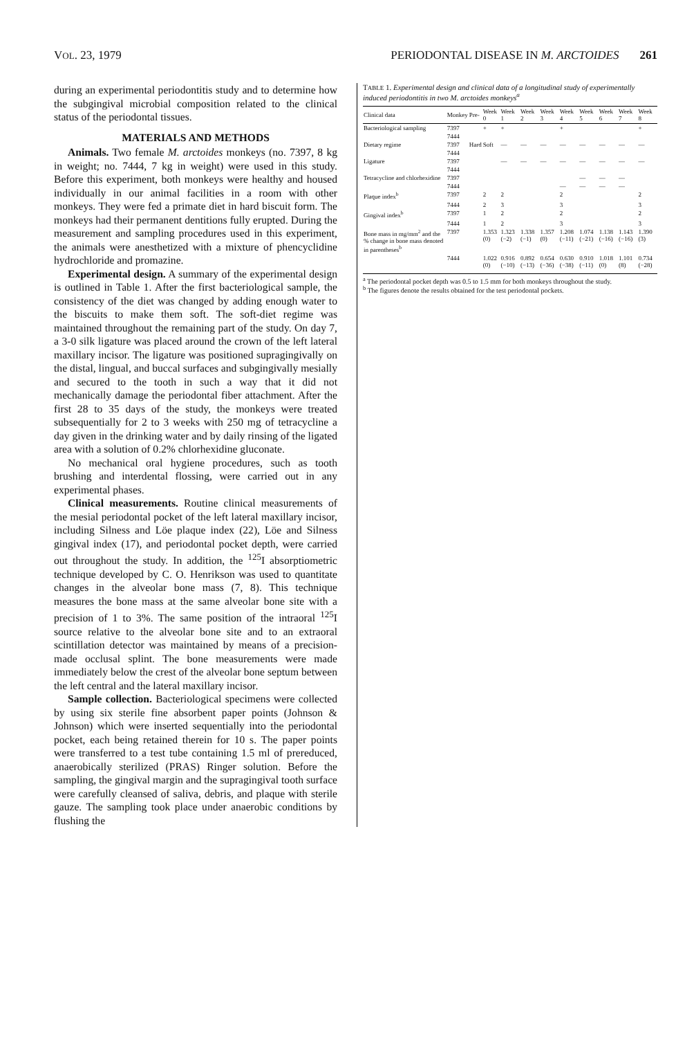VOL. 23, 1979 PERIODONTAL DISEASE IN M. ARCTOIDES 261
during an experimental periodontitis study and to determine how the subgingival microbial composition related to the clinical status of the periodontal tissues.
MATERIALS AND METHODS
Animals. Two female M. arctoides monkeys (no. 7397, 8 kg in weight; no. 7444, 7 kg in weight) were used in this study. Before this experiment, both monkeys were healthy and housed individually in our animal facilities in a room with other monkeys. They were fed a primate diet in hard biscuit form. The monkeys had their permanent dentitions fully erupted. During the measurement and sampling procedures used in this experiment, the animals were anesthetized with a mixture of phencyclidine hydrochloride and promazine.
Experimental design. A summary of the experimental design is outlined in Table 1. After the first bacteriological sample, the consistency of the diet was changed by adding enough water to the biscuits to make them soft. The soft-diet regime was maintained throughout the remaining part of the study. On day 7, a 3-0 silk ligature was placed around the crown of the left lateral maxillary incisor. The ligature was positioned supragingivally on the distal, lingual, and buccal surfaces and subgingivally mesially and secured to the tooth in such a way that it did not mechanically damage the periodontal fiber attachment. After the first 28 to 35 days of the study, the monkeys were treated subsequentially for 2 to 3 weeks with 250 mg of tetracycline a day given in the drinking water and by daily rinsing of the ligated area with a solution of 0.2% chlorhexidine gluconate.
No mechanical oral hygiene procedures, such as tooth brushing and interdental flossing, were carried out in any experimental phases.
Clinical measurements. Routine clinical measurements of the mesial periodontal pocket of the left lateral maxillary incisor, including Silness and Löe plaque index (22), Löe and Silness gingival index (17), and periodontal pocket depth, were carried out throughout the study. In addition, the <sup>125</sup>I absorptiometric technique developed by C. O. Henrikson was used to quantitate changes in the alveolar bone mass (7, 8). This technique measures the bone mass at the same alveolar bone site with a precision of 1 to 3%. The same position of the intraoral <sup>125</sup>I source relative to the alveolar bone site and to an extraoral scintillation detector was maintained by means of a precision-made occlusal splint. The bone measurements were made immediately below the crest of the alveolar bone septum between the left central and the lateral maxillary incisor.
Sample collection. Bacteriological specimens were collected by using six sterile fine absorbent paper points (Johnson & Johnson) which were inserted sequentially into the periodontal pocket, each being retained therein for 10 s. The paper points were transferred to a test tube containing 1.5 ml of prereduced, anaerobically sterilized (PRAS) Ringer solution. Before the sampling, the gingival margin and the supragingival tooth surface were carefully cleansed of saliva, debris, and plaque with sterile gauze. The sampling took place under anaerobic conditions by flushing the
TABLE 1. Experimental design and clinical data of a longitudinal study of experimentally induced periodontitis in two M. arctoides monkeys<sup>a</sup>
| Clinical data | Monkey | Pre- | Week 0 | Week 1 | Week 2 | Week 3 | Week 4 | Week 5 | Week 6 | Week 7 | Week 8 |
| --- | --- | --- | --- | --- | --- | --- | --- | --- | --- | --- | --- |
| Bacteriological sampling | 7397 | | + | + | | | + | | | | + |
| | 7444 | | | | | | | | | | |
| Dietary regime | 7397 | Hard | Soft | — | — | — | — | — | — | — | — |
| | 7444 | | | | | | | | | | |
| Ligature | 7397 | | | — | — | — | — | — | — | — | — |
| | 7444 | | | | | | | | | | |
| Tetracycline and chlorhexidine | 7397 | | | | | | | — | — | — | |
| | 7444 | | | | | | — | — | — | — | |
| Plaque index<sup>b</sup> | 7397 | | 2 | 2 | | | 2 | | | | 2 |
| | 7444 | | 2 | 3 | | | 3 | | | | 3 |
| Gingival index<sup>b</sup> | 7397 | | 1 | 2 | | | 2 | | | | 2 |
| | 7444 | | 1 | 2 | | | 3 | | | | 3 |
| Bone mass in mg/mm<sup>2</sup> and the % change in bone mass denoted in parentheses<sup>b</sup> | 7397 | | 1.353 (0) | 1.323 (−2) | 1.338 (−1) | 1.357 (0) | 1.208 (−11) | 1.074 (−21) | 1.138 (−16) | 1.143 (−16) | 1.390 (3) |
| | 7444 | | 1.022 (0) | 0.916 (−10) | 0.892 (−13) | 0.654 (−36) | 0.630 (−38) | 0.910 (−11) | 1.018 (0) | 1.101 (8) | 0.734 (−28) |
<sup>a</sup> The periodontal pocket depth was 0.5 to 1.5 mm for both monkeys throughout the study.
<sup>b</sup> The figures denote the results obtained for the test periodontal pockets.